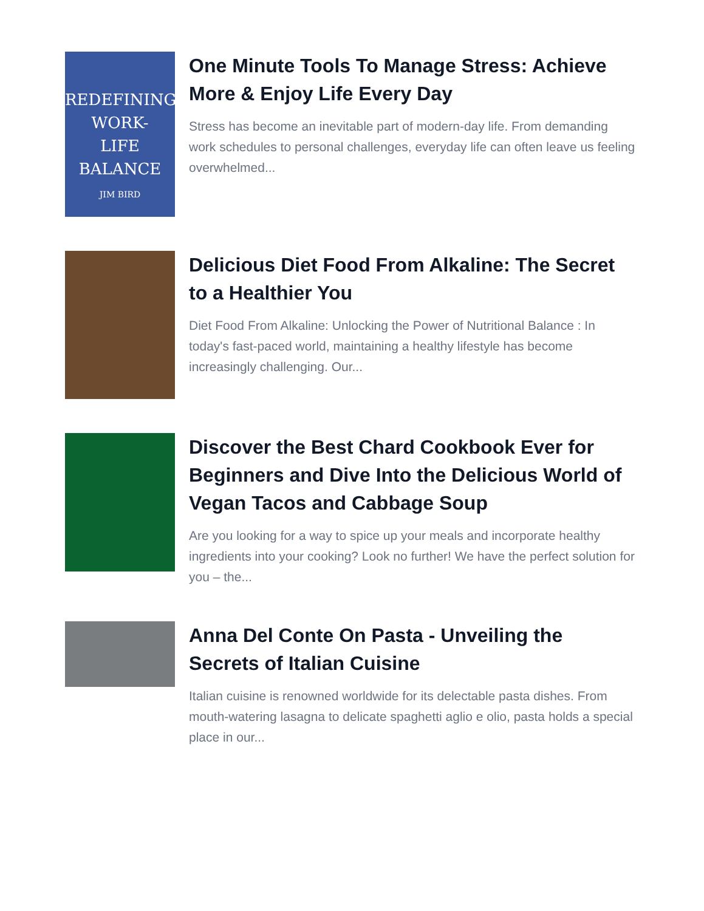REDEFINING
WORK-
LIFE
BALANCE
JIM BIRD
One Minute Tools To Manage Stress: Achieve More & Enjoy Life Every Day
Stress has become an inevitable part of modern-day life. From demanding work schedules to personal challenges, everyday life can often leave us feeling overwhelmed...
Delicious Diet Food From Alkaline: The Secret to a Healthier You
Diet Food From Alkaline: Unlocking the Power of Nutritional Balance : In today's fast-paced world, maintaining a healthy lifestyle has become increasingly challenging. Our...
Discover the Best Chard Cookbook Ever for Beginners and Dive Into the Delicious World of Vegan Tacos and Cabbage Soup
Are you looking for a way to spice up your meals and incorporate healthy ingredients into your cooking? Look no further! We have the perfect solution for you – the...
Anna Del Conte On Pasta - Unveiling the Secrets of Italian Cuisine
Italian cuisine is renowned worldwide for its delectable pasta dishes. From mouth-watering lasagna to delicate spaghetti aglio e olio, pasta holds a special place in our...